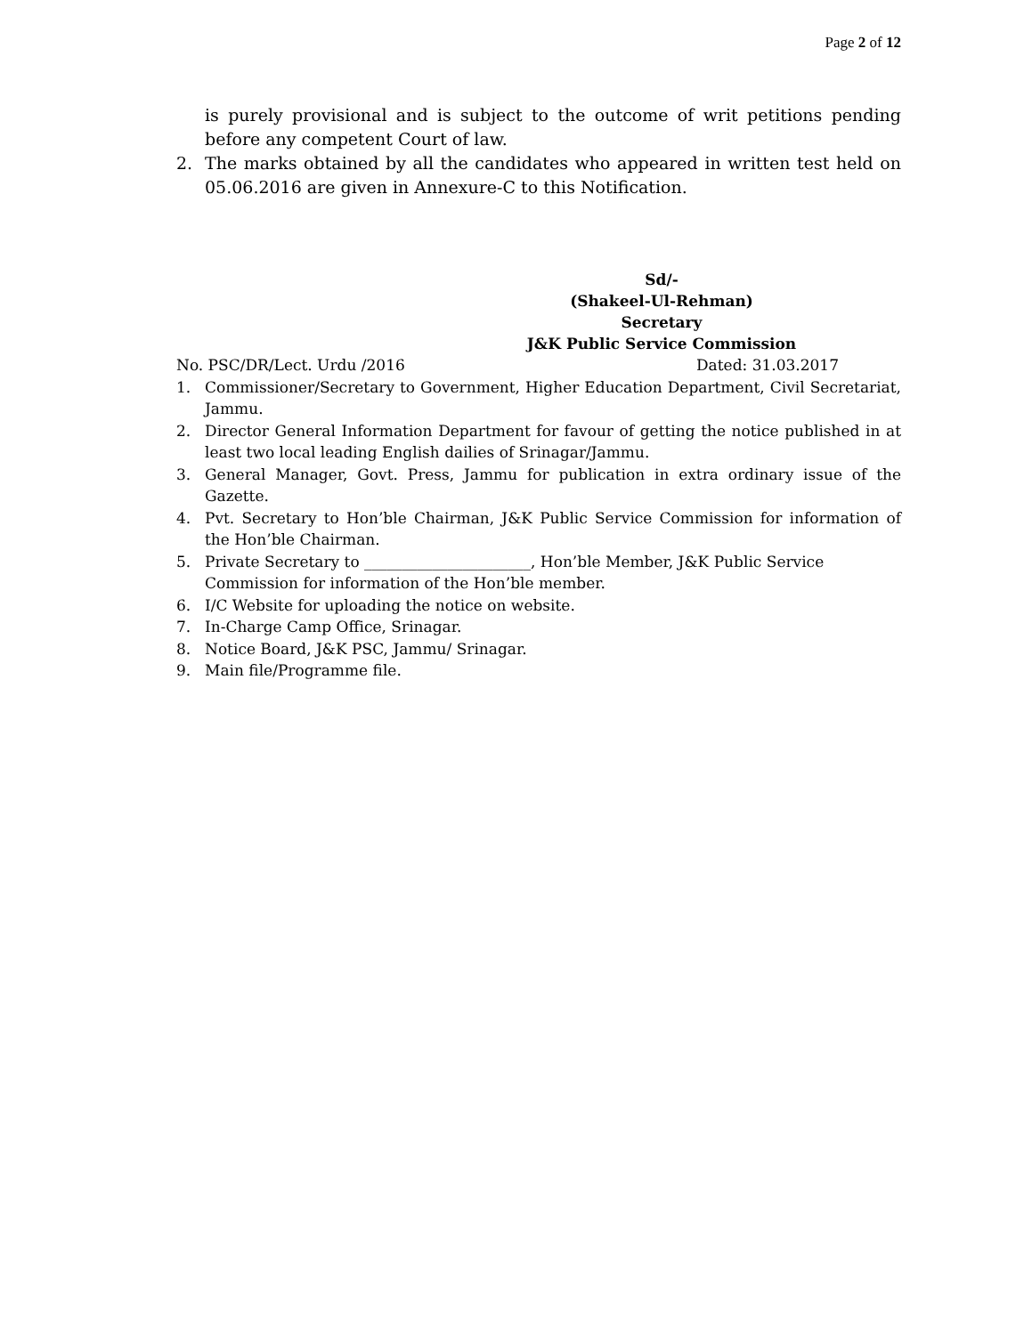Page 2 of 12
is purely provisional and is subject to the outcome of writ petitions pending before any competent Court of law.
2. The marks obtained by all the candidates who appeared in written test held on 05.06.2016 are given in Annexure-C to this Notification.
Sd/-
(Shakeel-Ul-Rehman)
Secretary
J&K Public Service Commission
No. PSC/DR/Lect. Urdu /2016 Dated: 31.03.2017
1. Commissioner/Secretary to Government, Higher Education Department, Civil Secretariat, Jammu.
2. Director General Information Department for favour of getting the notice published in at least two local leading English dailies of Srinagar/Jammu.
3. General Manager, Govt. Press, Jammu for publication in extra ordinary issue of the Gazette.
4. Pvt. Secretary to Hon’ble Chairman, J&K Public Service Commission for information of the Hon’ble Chairman.
5. Private Secretary to ______________________, Hon’ble Member, J&K Public Service
Commission for information of the Hon’ble member.
6. I/C Website for uploading the notice on website.
7. In-Charge Camp Office, Srinagar.
8. Notice Board, J&K PSC, Jammu/ Srinagar.
9. Main file/Programme file.